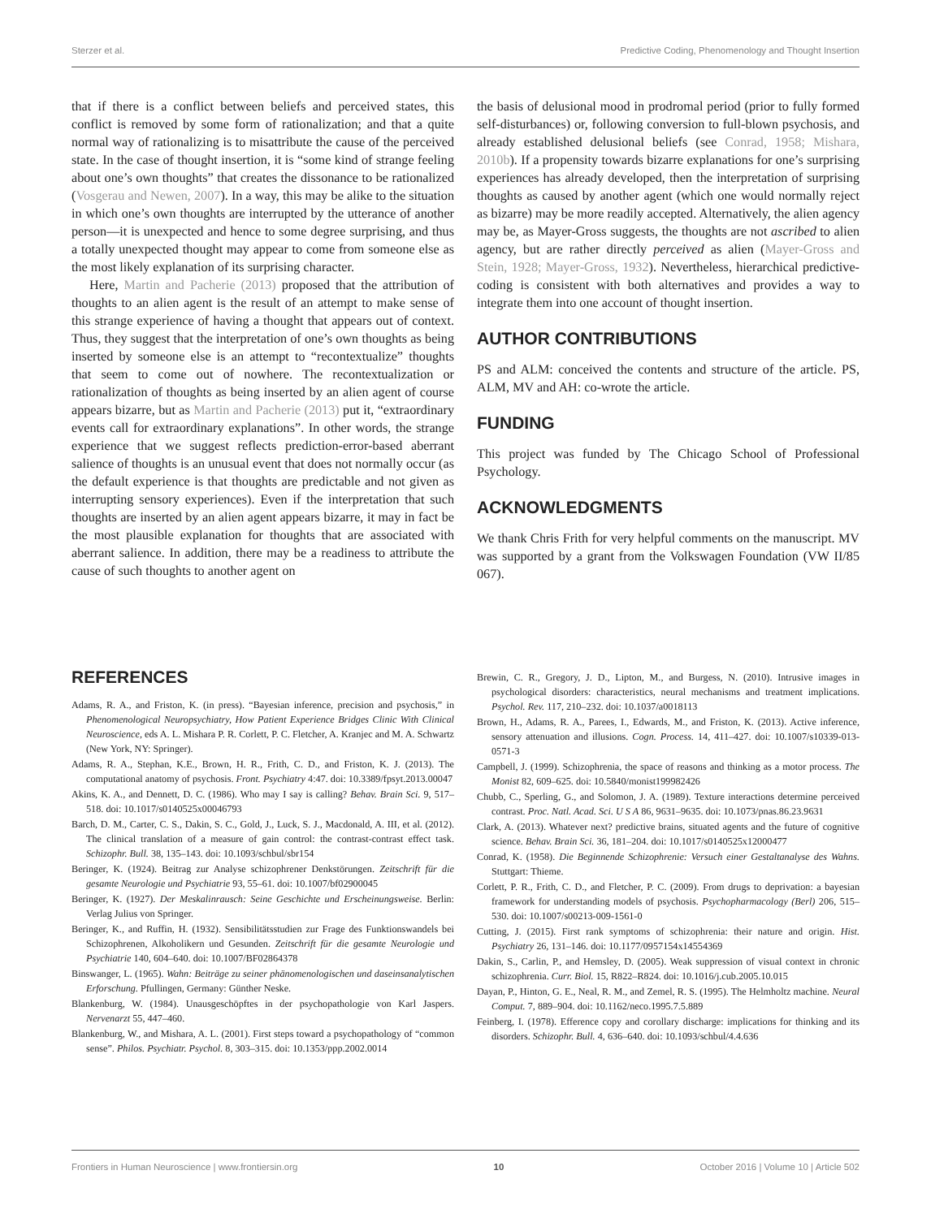Sterzer et al. Predictive Coding, Phenomenology and Thought Insertion
that if there is a conflict between beliefs and perceived states, this conflict is removed by some form of rationalization; and that a quite normal way of rationalizing is to misattribute the cause of the perceived state. In the case of thought insertion, it is “some kind of strange feeling about one’s own thoughts” that creates the dissonance to be rationalized (Vosgerau and Newen, 2007). In a way, this may be alike to the situation in which one’s own thoughts are interrupted by the utterance of another person—it is unexpected and hence to some degree surprising, and thus a totally unexpected thought may appear to come from someone else as the most likely explanation of its surprising character.
Here, Martin and Pacherie (2013) proposed that the attribution of thoughts to an alien agent is the result of an attempt to make sense of this strange experience of having a thought that appears out of context. Thus, they suggest that the interpretation of one’s own thoughts as being inserted by someone else is an attempt to “recontextualize” thoughts that seem to come out of nowhere. The recontextualization or rationalization of thoughts as being inserted by an alien agent of course appears bizarre, but as Martin and Pacherie (2013) put it, “extraordinary events call for extraordinary explanations”. In other words, the strange experience that we suggest reflects prediction-error-based aberrant salience of thoughts is an unusual event that does not normally occur (as the default experience is that thoughts are predictable and not given as interrupting sensory experiences). Even if the interpretation that such thoughts are inserted by an alien agent appears bizarre, it may in fact be the most plausible explanation for thoughts that are associated with aberrant salience. In addition, there may be a readiness to attribute the cause of such thoughts to another agent on
the basis of delusional mood in prodromal period (prior to fully formed self-disturbances) or, following conversion to full-blown psychosis, and already established delusional beliefs (see Conrad, 1958; Mishara, 2010b). If a propensity towards bizarre explanations for one’s surprising experiences has already developed, then the interpretation of surprising thoughts as caused by another agent (which one would normally reject as bizarre) may be more readily accepted. Alternatively, the alien agency may be, as Mayer-Gross suggests, the thoughts are not ascribed to alien agency, but are rather directly perceived as alien (Mayer-Gross and Stein, 1928; Mayer-Gross, 1932). Nevertheless, hierarchical predictive-coding is consistent with both alternatives and provides a way to integrate them into one account of thought insertion.
AUTHOR CONTRIBUTIONS
PS and ALM: conceived the contents and structure of the article. PS, ALM, MV and AH: co-wrote the article.
FUNDING
This project was funded by The Chicago School of Professional Psychology.
ACKNOWLEDGMENTS
We thank Chris Frith for very helpful comments on the manuscript. MV was supported by a grant from the Volkswagen Foundation (VW II/85 067).
REFERENCES
Adams, R. A., and Friston, K. (in press). “Bayesian inference, precision and psychosis,” in Phenomenological Neuropsychiatry, How Patient Experience Bridges Clinic With Clinical Neuroscience, eds A. L. Mishara P. R. Corlett, P. C. Fletcher, A. Kranjec and M. A. Schwartz (New York, NY: Springer).
Adams, R. A., Stephan, K.E., Brown, H. R., Frith, C. D., and Friston, K. J. (2013). The computational anatomy of psychosis. Front. Psychiatry 4:47. doi: 10.3389/fpsyt.2013.00047
Akins, K. A., and Dennett, D. C. (1986). Who may I say is calling? Behav. Brain Sci. 9, 517–518. doi: 10.1017/s0140525x00046793
Barch, D. M., Carter, C. S., Dakin, S. C., Gold, J., Luck, S. J., Macdonald, A. III, et al. (2012). The clinical translation of a measure of gain control: the contrast-contrast effect task. Schizophr. Bull. 38, 135–143. doi: 10.1093/schbul/sbr154
Beringer, K. (1924). Beitrag zur Analyse schizophrener Denkstörungen. Zeitschrift für die gesamte Neurologie und Psychiatrie 93, 55–61. doi: 10.1007/bf02900045
Beringer, K. (1927). Der Meskalinrausch: Seine Geschichte und Erscheinungsweise. Berlin: Verlag Julius von Springer.
Beringer, K., and Ruffin, H. (1932). Sensibilitätsstudien zur Frage des Funktionswandels bei Schizophrenen, Alkoholikern und Gesunden. Zeitschrift für die gesamte Neurologie und Psychiatrie 140, 604–640. doi: 10.1007/BF02864378
Binswanger, L. (1965). Wahn: Beiträge zu seiner phänomenologischen und daseinsanalytischen Erforschung. Pfullingen, Germany: Günther Neske.
Blankenburg, W. (1984). Unausgeschöpftes in der psychopathologie von Karl Jaspers. Nervenarzt 55, 447–460.
Blankenburg, W., and Mishara, A. L. (2001). First steps toward a psychopathology of “common sense”. Philos. Psychiatr. Psychol. 8, 303–315. doi: 10.1353/ppp.2002.0014
Brewin, C. R., Gregory, J. D., Lipton, M., and Burgess, N. (2010). Intrusive images in psychological disorders: characteristics, neural mechanisms and treatment implications. Psychol. Rev. 117, 210–232. doi: 10.1037/a0018113
Brown, H., Adams, R. A., Parees, I., Edwards, M., and Friston, K. (2013). Active inference, sensory attenuation and illusions. Cogn. Process. 14, 411–427. doi: 10.1007/s10339-013-0571-3
Campbell, J. (1999). Schizophrenia, the space of reasons and thinking as a motor process. The Monist 82, 609–625. doi: 10.5840/monist199982426
Chubb, C., Sperling, G., and Solomon, J. A. (1989). Texture interactions determine perceived contrast. Proc. Natl. Acad. Sci. U S A 86, 9631–9635. doi: 10.1073/pnas.86.23.9631
Clark, A. (2013). Whatever next? predictive brains, situated agents and the future of cognitive science. Behav. Brain Sci. 36, 181–204. doi: 10.1017/s0140525x12000477
Conrad, K. (1958). Die Beginnende Schizophrenie: Versuch einer Gestaltanalyse des Wahns. Stuttgart: Thieme.
Corlett, P. R., Frith, C. D., and Fletcher, P. C. (2009). From drugs to deprivation: a bayesian framework for understanding models of psychosis. Psychopharmacology (Berl) 206, 515–530. doi: 10.1007/s00213-009-1561-0
Cutting, J. (2015). First rank symptoms of schizophrenia: their nature and origin. Hist. Psychiatry 26, 131–146. doi: 10.1177/0957154x14554369
Dakin, S., Carlin, P., and Hemsley, D. (2005). Weak suppression of visual context in chronic schizophrenia. Curr. Biol. 15, R822–R824. doi: 10.1016/j.cub.2005.10.015
Dayan, P., Hinton, G. E., Neal, R. M., and Zemel, R. S. (1995). The Helmholtz machine. Neural Comput. 7, 889–904. doi: 10.1162/neco.1995.7.5.889
Feinberg, I. (1978). Efference copy and corollary discharge: implications for thinking and its disorders. Schizophr. Bull. 4, 636–640. doi: 10.1093/schbul/4.4.636
Frontiers in Human Neuroscience | www.frontiersin.org 10 October 2016 | Volume 10 | Article 502